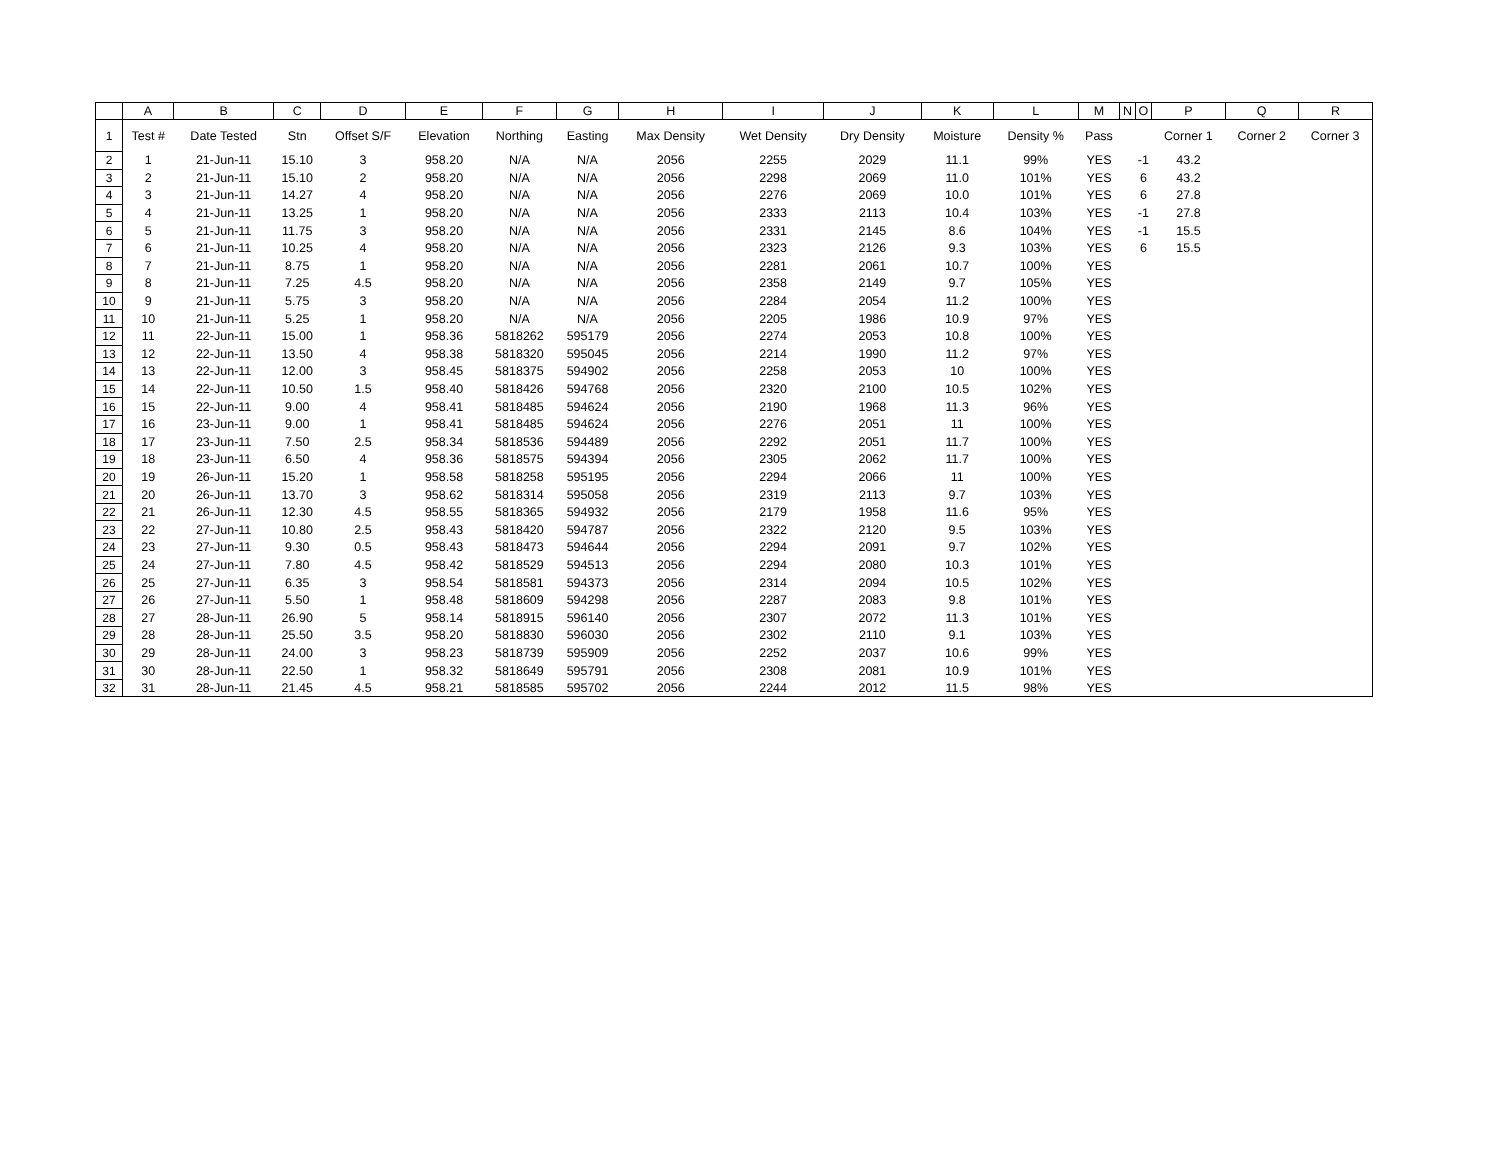| | A | B | C | D | E | F | G | H | I | J | K | L | M | N | O | P | Q | R |
| --- | --- | --- | --- | --- | --- | --- | --- | --- | --- | --- | --- | --- | --- | --- | --- | --- | --- | --- |
| 1 | Test # | Date Tested | Stn | Offset S/F | Elevation | Northing | Easting | Max Density | Wet Density | Dry Density | Moisture | Density % | Pass | | | Corner 1 | Corner 2 | Corner 3 |
| 2 | 1 | 21-Jun-11 | 15.10 | 3 | 958.20 | N/A | N/A | 2056 | 2255 | 2029 | 11.1 | 99% | YES | | -1 | 43.2 | | |
| 3 | 2 | 21-Jun-11 | 15.10 | 2 | 958.20 | N/A | N/A | 2056 | 2298 | 2069 | 11.0 | 101% | YES | | 6 | 43.2 | | |
| 4 | 3 | 21-Jun-11 | 14.27 | 4 | 958.20 | N/A | N/A | 2056 | 2276 | 2069 | 10.0 | 101% | YES | | 6 | 27.8 | | |
| 5 | 4 | 21-Jun-11 | 13.25 | 1 | 958.20 | N/A | N/A | 2056 | 2333 | 2113 | 10.4 | 103% | YES | | -1 | 27.8 | | |
| 6 | 5 | 21-Jun-11 | 11.75 | 3 | 958.20 | N/A | N/A | 2056 | 2331 | 2145 | 8.6 | 104% | YES | | -1 | 15.5 | | |
| 7 | 6 | 21-Jun-11 | 10.25 | 4 | 958.20 | N/A | N/A | 2056 | 2323 | 2126 | 9.3 | 103% | YES | | 6 | 15.5 | | |
| 8 | 7 | 21-Jun-11 | 8.75 | 1 | 958.20 | N/A | N/A | 2056 | 2281 | 2061 | 10.7 | 100% | YES | | | | | |
| 9 | 8 | 21-Jun-11 | 7.25 | 4.5 | 958.20 | N/A | N/A | 2056 | 2358 | 2149 | 9.7 | 105% | YES | | | | | |
| 10 | 9 | 21-Jun-11 | 5.75 | 3 | 958.20 | N/A | N/A | 2056 | 2284 | 2054 | 11.2 | 100% | YES | | | | | |
| 11 | 10 | 21-Jun-11 | 5.25 | 1 | 958.20 | N/A | N/A | 2056 | 2205 | 1986 | 10.9 | 97% | YES | | | | | |
| 12 | 11 | 22-Jun-11 | 15.00 | 1 | 958.36 | 5818262 | 595179 | 2056 | 2274 | 2053 | 10.8 | 100% | YES | | | | | |
| 13 | 12 | 22-Jun-11 | 13.50 | 4 | 958.38 | 5818320 | 595045 | 2056 | 2214 | 1990 | 11.2 | 97% | YES | | | | | |
| 14 | 13 | 22-Jun-11 | 12.00 | 3 | 958.45 | 5818375 | 594902 | 2056 | 2258 | 2053 | 10 | 100% | YES | | | | | |
| 15 | 14 | 22-Jun-11 | 10.50 | 1.5 | 958.40 | 5818426 | 594768 | 2056 | 2320 | 2100 | 10.5 | 102% | YES | | | | | |
| 16 | 15 | 22-Jun-11 | 9.00 | 4 | 958.41 | 5818485 | 594624 | 2056 | 2190 | 1968 | 11.3 | 96% | YES | | | | | |
| 17 | 16 | 23-Jun-11 | 9.00 | 1 | 958.41 | 5818485 | 594624 | 2056 | 2276 | 2051 | 11 | 100% | YES | | | | | |
| 18 | 17 | 23-Jun-11 | 7.50 | 2.5 | 958.34 | 5818536 | 594489 | 2056 | 2292 | 2051 | 11.7 | 100% | YES | | | | | |
| 19 | 18 | 23-Jun-11 | 6.50 | 4 | 958.36 | 5818575 | 594394 | 2056 | 2305 | 2062 | 11.7 | 100% | YES | | | | | |
| 20 | 19 | 26-Jun-11 | 15.20 | 1 | 958.58 | 5818258 | 595195 | 2056 | 2294 | 2066 | 11 | 100% | YES | | | | | |
| 21 | 20 | 26-Jun-11 | 13.70 | 3 | 958.62 | 5818314 | 595058 | 2056 | 2319 | 2113 | 9.7 | 103% | YES | | | | | |
| 22 | 21 | 26-Jun-11 | 12.30 | 4.5 | 958.55 | 5818365 | 594932 | 2056 | 2179 | 1958 | 11.6 | 95% | YES | | | | | |
| 23 | 22 | 27-Jun-11 | 10.80 | 2.5 | 958.43 | 5818420 | 594787 | 2056 | 2322 | 2120 | 9.5 | 103% | YES | | | | | |
| 24 | 23 | 27-Jun-11 | 9.30 | 0.5 | 958.43 | 5818473 | 594644 | 2056 | 2294 | 2091 | 9.7 | 102% | YES | | | | | |
| 25 | 24 | 27-Jun-11 | 7.80 | 4.5 | 958.42 | 5818529 | 594513 | 2056 | 2294 | 2080 | 10.3 | 101% | YES | | | | | |
| 26 | 25 | 27-Jun-11 | 6.35 | 3 | 958.54 | 5818581 | 594373 | 2056 | 2314 | 2094 | 10.5 | 102% | YES | | | | | |
| 27 | 26 | 27-Jun-11 | 5.50 | 1 | 958.48 | 5818609 | 594298 | 2056 | 2287 | 2083 | 9.8 | 101% | YES | | | | | |
| 28 | 27 | 28-Jun-11 | 26.90 | 5 | 958.14 | 5818915 | 596140 | 2056 | 2307 | 2072 | 11.3 | 101% | YES | | | | | |
| 29 | 28 | 28-Jun-11 | 25.50 | 3.5 | 958.20 | 5818830 | 596030 | 2056 | 2302 | 2110 | 9.1 | 103% | YES | | | | | |
| 30 | 29 | 28-Jun-11 | 24.00 | 3 | 958.23 | 5818739 | 595909 | 2056 | 2252 | 2037 | 10.6 | 99% | YES | | | | | |
| 31 | 30 | 28-Jun-11 | 22.50 | 1 | 958.32 | 5818649 | 595791 | 2056 | 2308 | 2081 | 10.9 | 101% | YES | | | | | |
| 32 | 31 | 28-Jun-11 | 21.45 | 4.5 | 958.21 | 5818585 | 595702 | 2056 | 2244 | 2012 | 11.5 | 98% | YES | | | | | |